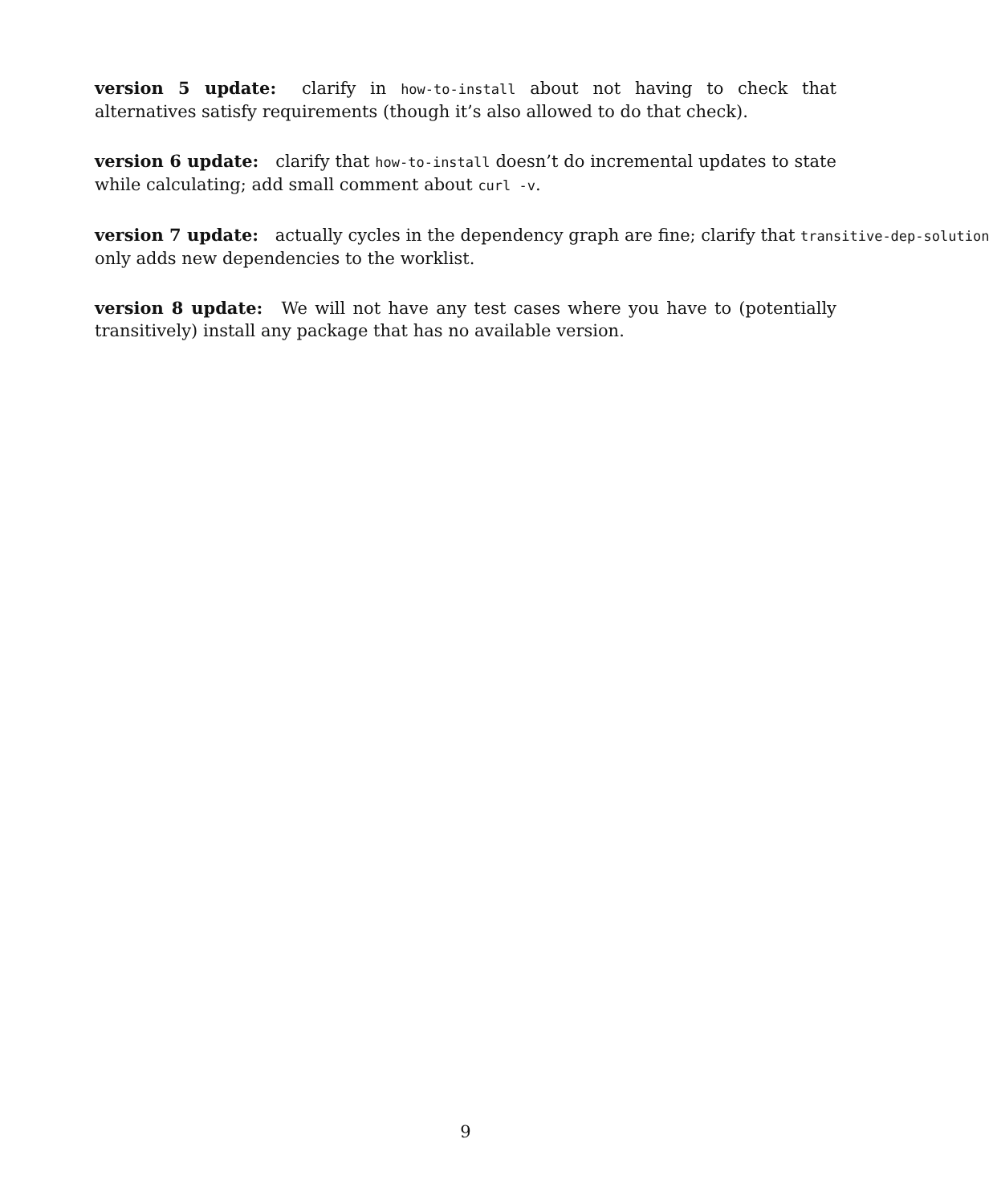version 5 update: clarify in how-to-install about not having to check that alternatives satisfy requirements (though it’s also allowed to do that check).
version 6 update: clarify that how-to-install doesn’t do incremental updates to state while calculating; add small comment about curl -v.
version 7 update: actually cycles in the dependency graph are fine; clarify that transitive-dep-solution only adds new dependencies to the worklist.
version 8 update: We will not have any test cases where you have to (potentially transitively) install any package that has no available version.
9